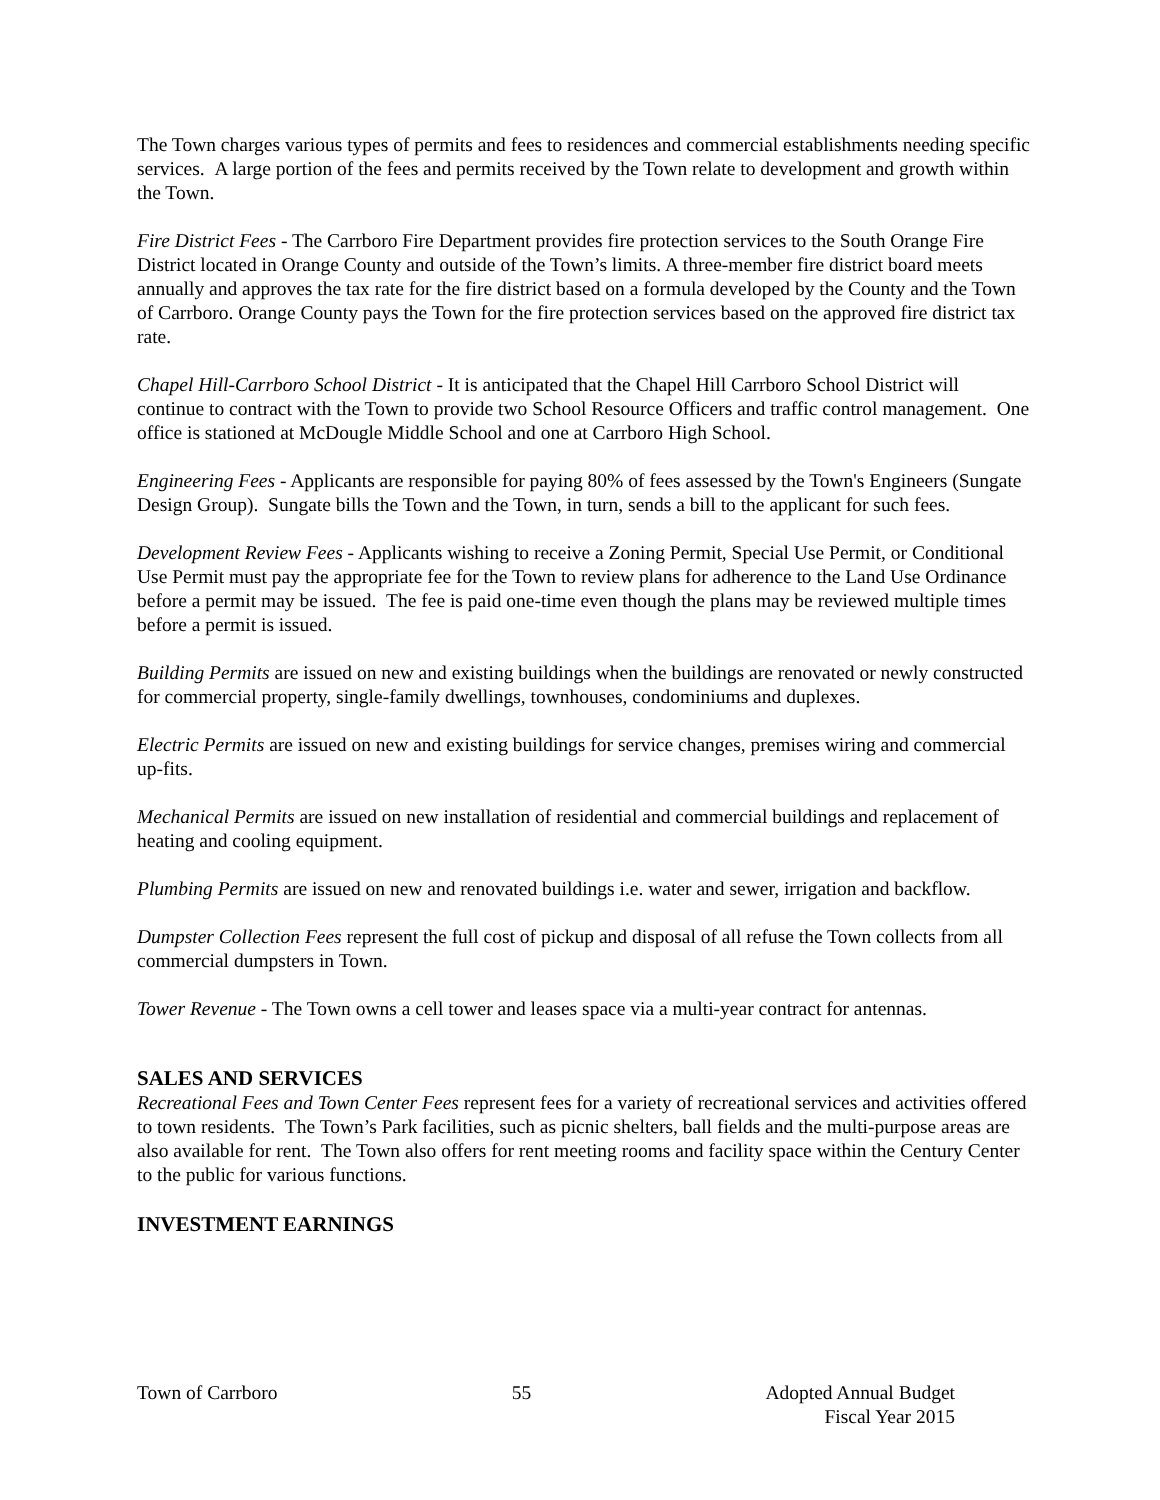The Town charges various types of permits and fees to residences and commercial establishments needing specific services. A large portion of the fees and permits received by the Town relate to development and growth within the Town.
Fire District Fees - The Carrboro Fire Department provides fire protection services to the South Orange Fire District located in Orange County and outside of the Town’s limits. A three-member fire district board meets annually and approves the tax rate for the fire district based on a formula developed by the County and the Town of Carrboro. Orange County pays the Town for the fire protection services based on the approved fire district tax rate.
Chapel Hill-Carrboro School District - It is anticipated that the Chapel Hill Carrboro School District will continue to contract with the Town to provide two School Resource Officers and traffic control management. One office is stationed at McDougle Middle School and one at Carrboro High School.
Engineering Fees - Applicants are responsible for paying 80% of fees assessed by the Town's Engineers (Sungate Design Group). Sungate bills the Town and the Town, in turn, sends a bill to the applicant for such fees.
Development Review Fees - Applicants wishing to receive a Zoning Permit, Special Use Permit, or Conditional Use Permit must pay the appropriate fee for the Town to review plans for adherence to the Land Use Ordinance before a permit may be issued. The fee is paid one-time even though the plans may be reviewed multiple times before a permit is issued.
Building Permits are issued on new and existing buildings when the buildings are renovated or newly constructed for commercial property, single-family dwellings, townhouses, condominiums and duplexes.
Electric Permits are issued on new and existing buildings for service changes, premises wiring and commercial up-fits.
Mechanical Permits are issued on new installation of residential and commercial buildings and replacement of heating and cooling equipment.
Plumbing Permits are issued on new and renovated buildings i.e. water and sewer, irrigation and backflow.
Dumpster Collection Fees represent the full cost of pickup and disposal of all refuse the Town collects from all commercial dumpsters in Town.
Tower Revenue - The Town owns a cell tower and leases space via a multi-year contract for antennas.
SALES AND SERVICES
Recreational Fees and Town Center Fees represent fees for a variety of recreational services and activities offered to town residents. The Town’s Park facilities, such as picnic shelters, ball fields and the multi-purpose areas are also available for rent. The Town also offers for rent meeting rooms and facility space within the Century Center to the public for various functions.
INVESTMENT EARNINGS
Town of Carrboro 55 Adopted Annual Budget
Fiscal Year 2015